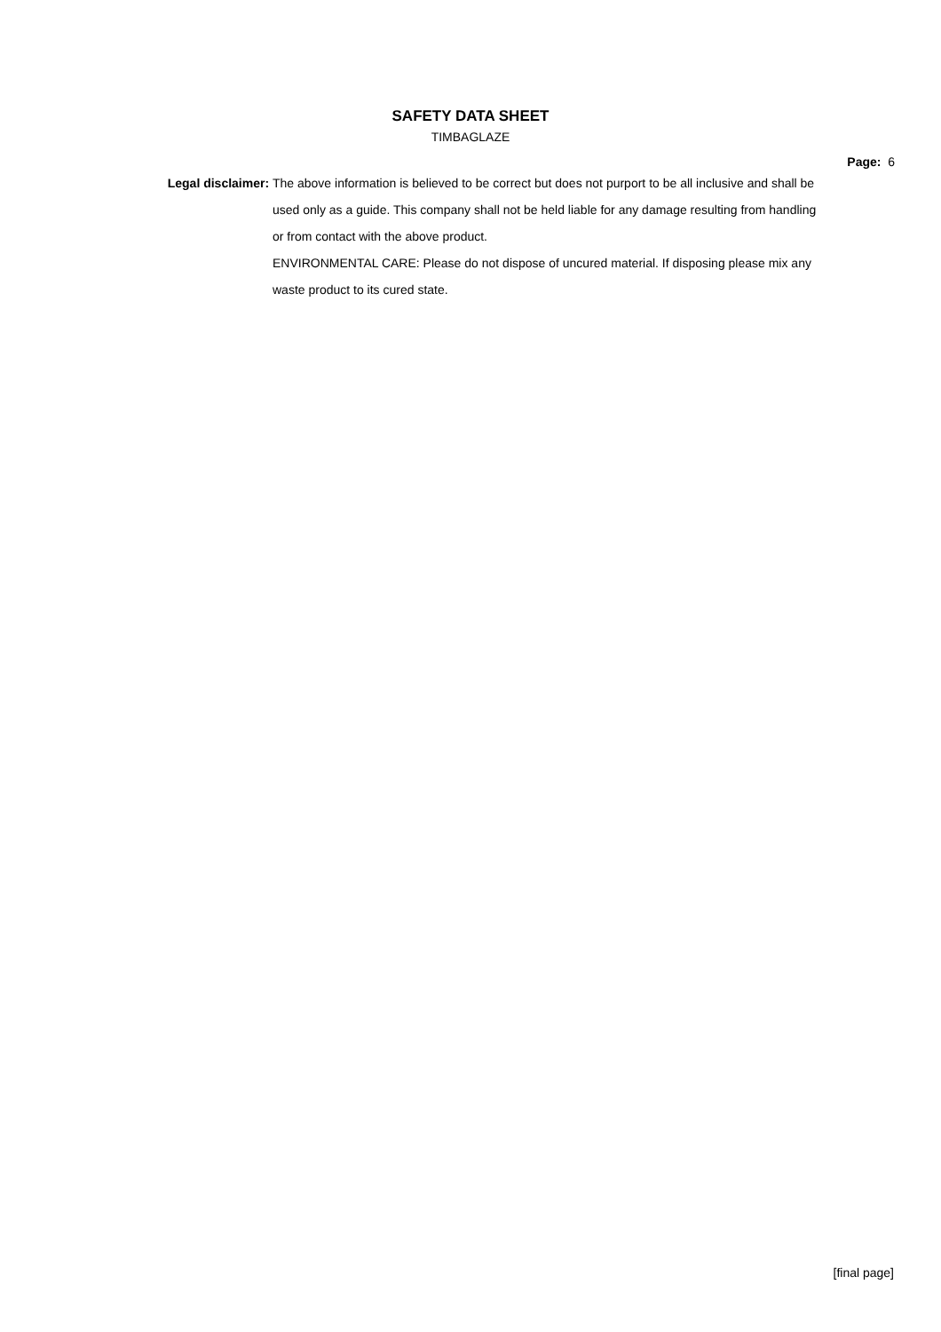SAFETY DATA SHEET
TIMBAGLAZE
Page: 6
Legal disclaimer:
The above information is believed to be correct but does not purport to be all inclusive and shall be used only as a guide. This company shall not be held liable for any damage resulting from handling or from contact with the above product.
ENVIRONMENTAL CARE: Please do not dispose of uncured material. If disposing please mix any waste product to its cured state.
[final page]